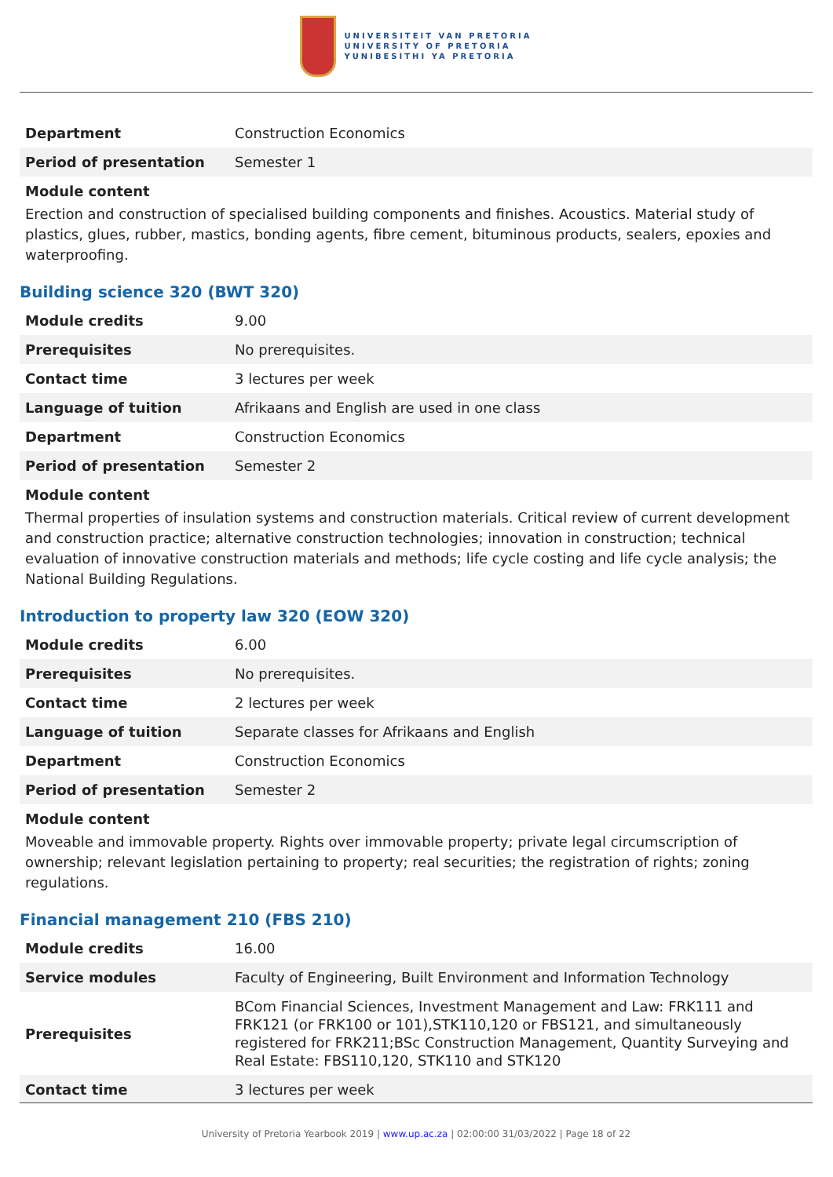UNIVERSITEIT VAN PRETORIA
UNIVERSITY OF PRETORIA
YUNIBESITHI YA PRETORIA
| Department | Construction Economics |
| Period of presentation | Semester 1 |
Module content
Erection and construction of specialised building components and finishes. Acoustics. Material study of plastics, glues, rubber, mastics, bonding agents, fibre cement, bituminous products, sealers, epoxies and waterproofing.
Building science 320 (BWT 320)
| Module credits | 9.00 |
| Prerequisites | No prerequisites. |
| Contact time | 3 lectures per week |
| Language of tuition | Afrikaans and English are used in one class |
| Department | Construction Economics |
| Period of presentation | Semester 2 |
Module content
Thermal properties of insulation systems and construction materials. Critical review of current development and construction practice; alternative construction technologies; innovation in construction; technical evaluation of innovative construction materials and methods; life cycle costing and life cycle analysis; the National Building Regulations.
Introduction to property law 320 (EOW 320)
| Module credits | 6.00 |
| Prerequisites | No prerequisites. |
| Contact time | 2 lectures per week |
| Language of tuition | Separate classes for Afrikaans and English |
| Department | Construction Economics |
| Period of presentation | Semester 2 |
Module content
Moveable and immovable property. Rights over immovable property; private legal circumscription of ownership; relevant legislation pertaining to property; real securities; the registration of rights; zoning regulations.
Financial management 210 (FBS 210)
| Module credits | 16.00 |
| Service modules | Faculty of Engineering, Built Environment and Information Technology |
| Prerequisites | BCom Financial Sciences, Investment Management and Law: FRK111 and FRK121 (or FRK100 or 101),STK110,120 or FBS121, and simultaneously registered for FRK211;BSc Construction Management, Quantity Surveying and Real Estate: FBS110,120, STK110 and STK120 |
| Contact time | 3 lectures per week |
University of Pretoria Yearbook 2019 | www.up.ac.za | 02:00:00 31/03/2022 | Page 18 of 22